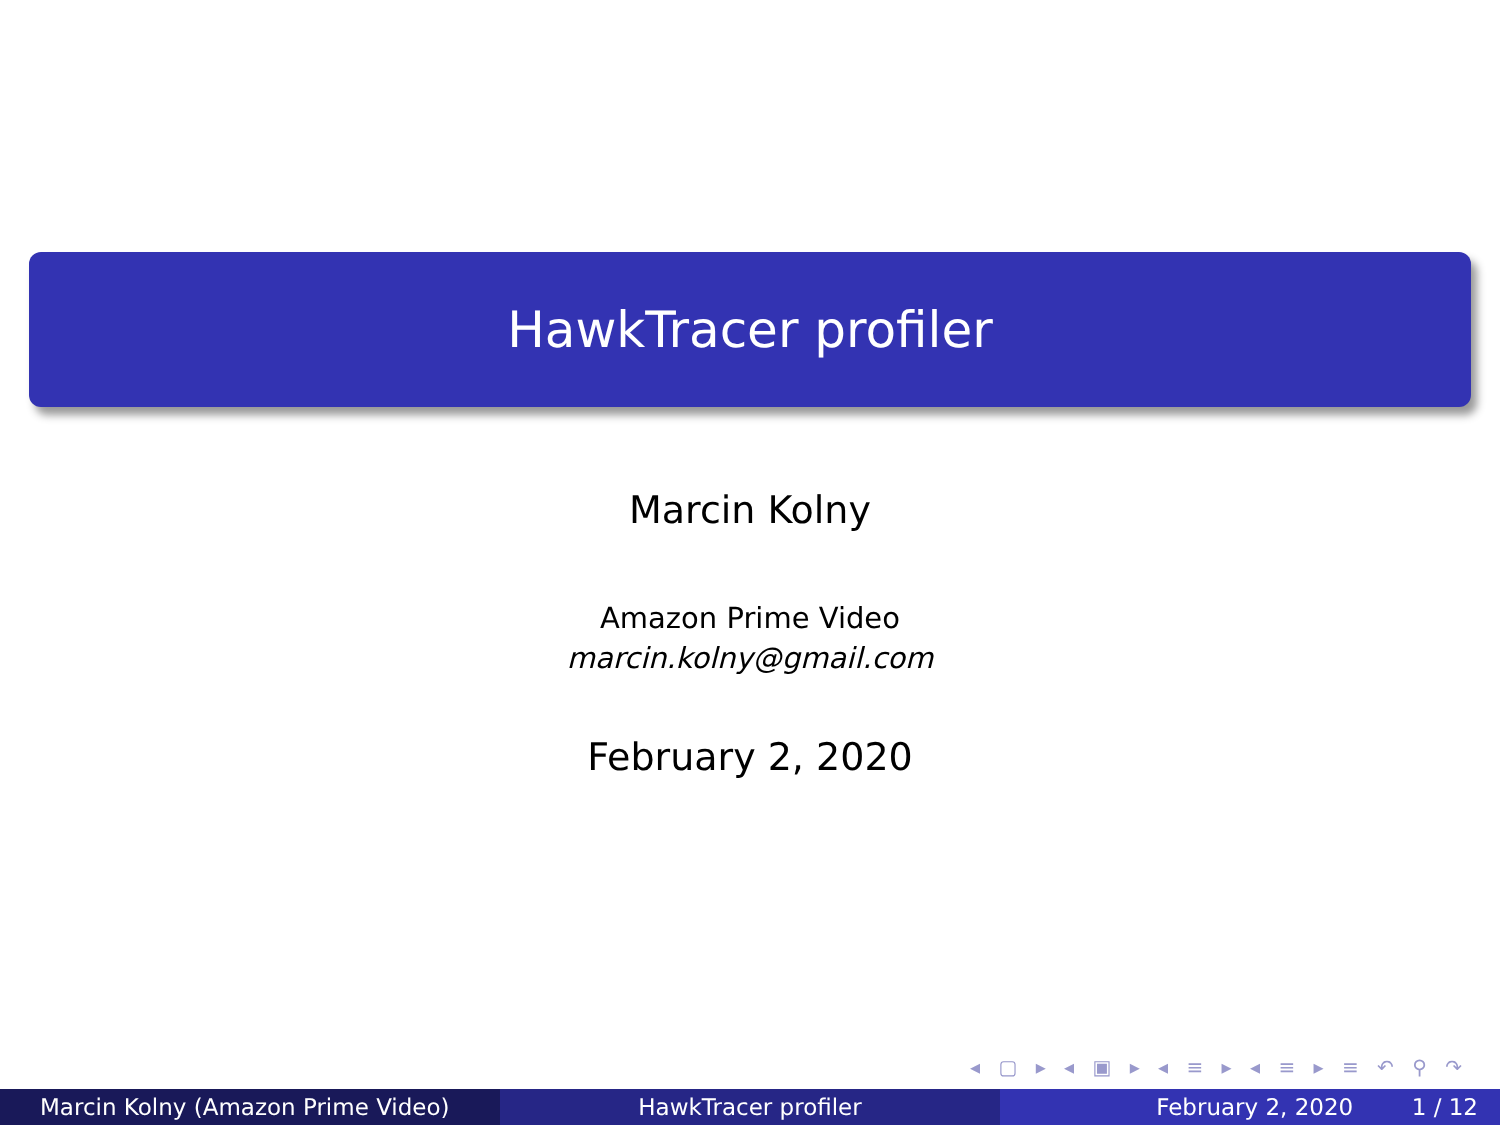HawkTracer profiler
Marcin Kolny
Amazon Prime Video
marcin.kolny@gmail.com
February 2, 2020
◂ ▢ ▸ ◂ ▣ ▸ ◂ ≡ ▸ ◂ ≡ ▸ ≡ ↶ ⚲ ↷
Marcin Kolny (Amazon Prime Video) HawkTracer profiler February 2, 2020 1 / 12